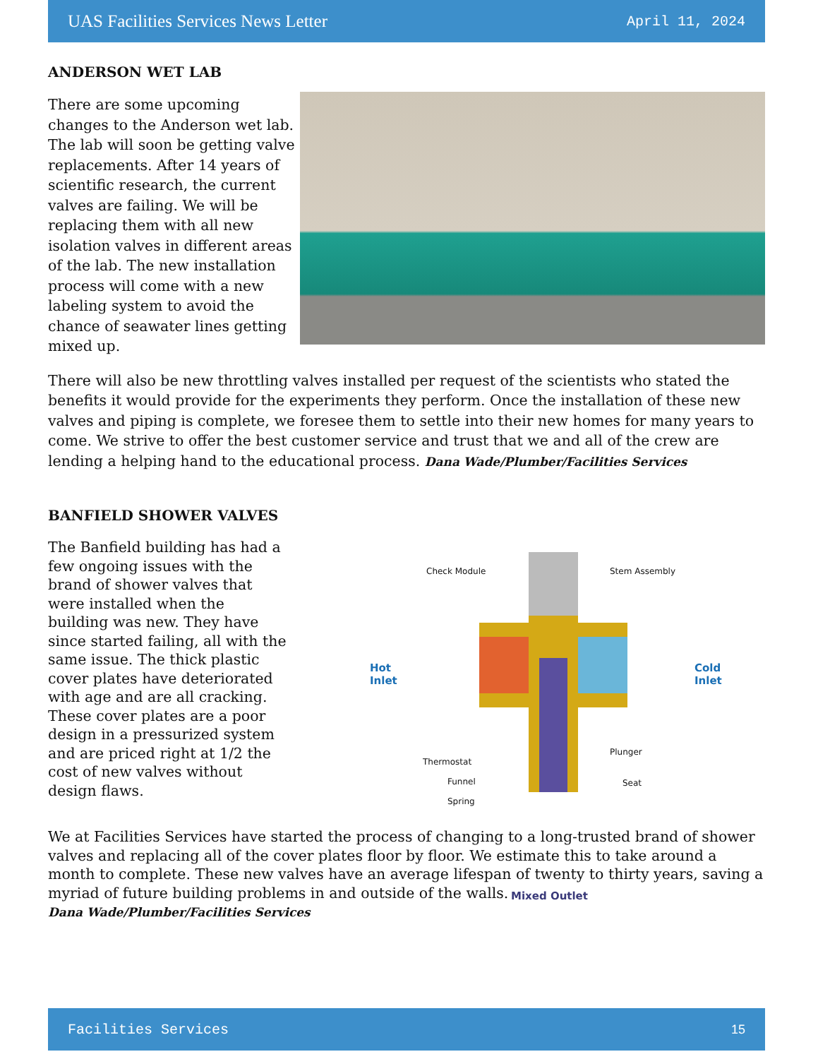UAS Facilities Services News Letter April 11, 2024
ANDERSON WET LAB
There are some upcoming changes to the Anderson wet lab. The lab will soon be getting valve replacements. After 14 years of scientific research, the current valves are failing. We will be replacing them with all new isolation valves in different areas of the lab. The new installation process will come with a new labeling system to avoid the chance of seawater lines getting mixed up.
There will also be new throttling valves installed per request of the scientists who stated the benefits it would provide for the experiments they perform. Once the installation of these new valves and piping is complete, we foresee them to settle into their new homes for many years to come. We strive to offer the best customer service and trust that we and all of the crew are lending a helping hand to the educational process. Dana Wade/Plumber/Facilities Services
BANFIELD SHOWER VALVES
The Banfield building has had a few ongoing issues with the brand of shower valves that were installed when the building was new. They have since started failing, all with the same issue. The thick plastic cover plates have deteriorated with age and are all cracking. These cover plates are a poor design in a pressurized system and are priced right at 1/2 the cost of new valves without design flaws.
Check Module Stem Assembly
Hot
Inlet
Cold
Inlet
Thermostat
Funnel
Spring
Plunger
Seat
Mixed Outlet
We at Facilities Services have started the process of changing to a long-trusted brand of shower valves and replacing all of the cover plates floor by floor. We estimate this to take around a month to complete. These new valves have an average lifespan of twenty to thirty years, saving a myriad of future building problems in and outside of the walls.
Dana Wade/Plumber/Facilities Services
Facilities Services 15